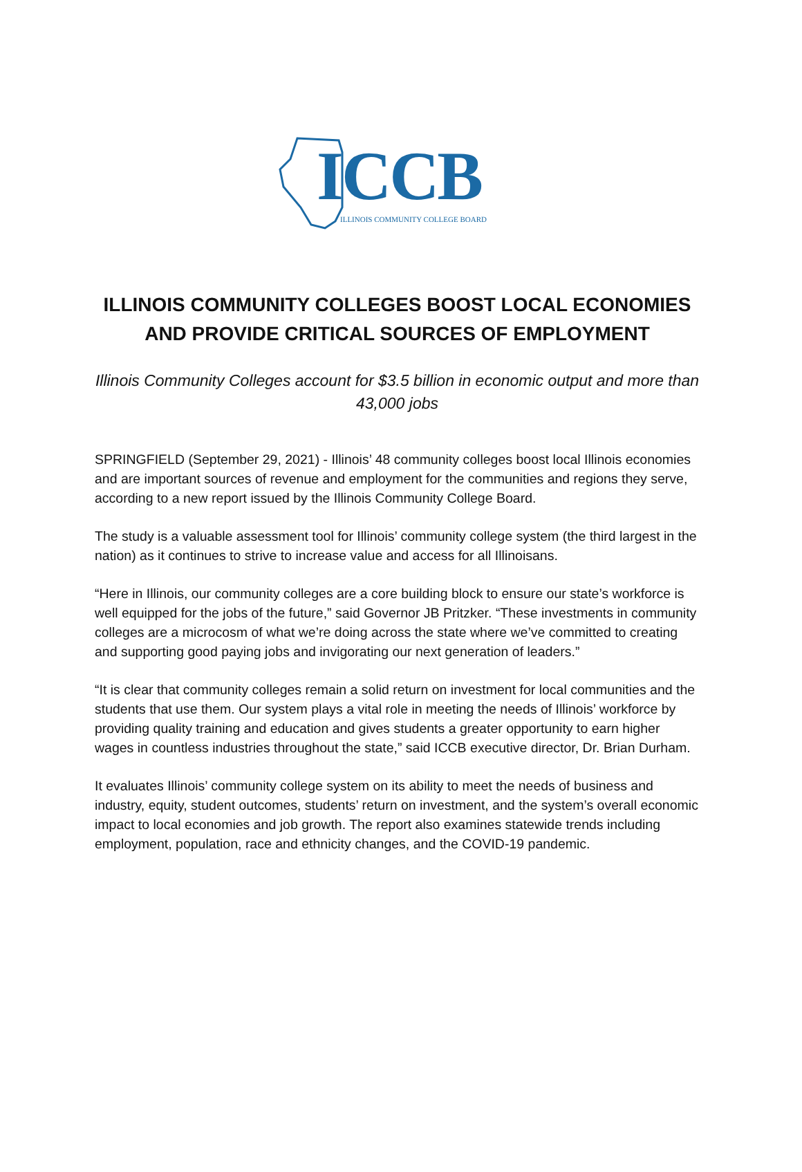ICCB
ILLINOIS COMMUNITY COLLEGE BOARD
ILLINOIS COMMUNITY COLLEGES BOOST LOCAL ECONOMIES AND PROVIDE CRITICAL SOURCES OF EMPLOYMENT
Illinois Community Colleges account for $3.5 billion in economic output and more than 43,000 jobs
SPRINGFIELD (September 29, 2021) - Illinois’ 48 community colleges boost local Illinois economies and are important sources of revenue and employment for the communities and regions they serve, according to a new report issued by the Illinois Community College Board.
The study is a valuable assessment tool for Illinois’ community college system (the third largest in the nation) as it continues to strive to increase value and access for all Illinoisans.
“Here in Illinois, our community colleges are a core building block to ensure our state’s workforce is well equipped for the jobs of the future,” said Governor JB Pritzker. “These investments in community colleges are a microcosm of what we’re doing across the state where we’ve committed to creating and supporting good paying jobs and invigorating our next generation of leaders.”
“It is clear that community colleges remain a solid return on investment for local communities and the students that use them. Our system plays a vital role in meeting the needs of Illinois’ workforce by providing quality training and education and gives students a greater opportunity to earn higher wages in countless industries throughout the state,” said ICCB executive director, Dr. Brian Durham.
It evaluates Illinois’ community college system on its ability to meet the needs of business and industry, equity, student outcomes, students’ return on investment, and the system’s overall economic impact to local economies and job growth. The report also examines statewide trends including employment, population, race and ethnicity changes, and the COVID-19 pandemic.